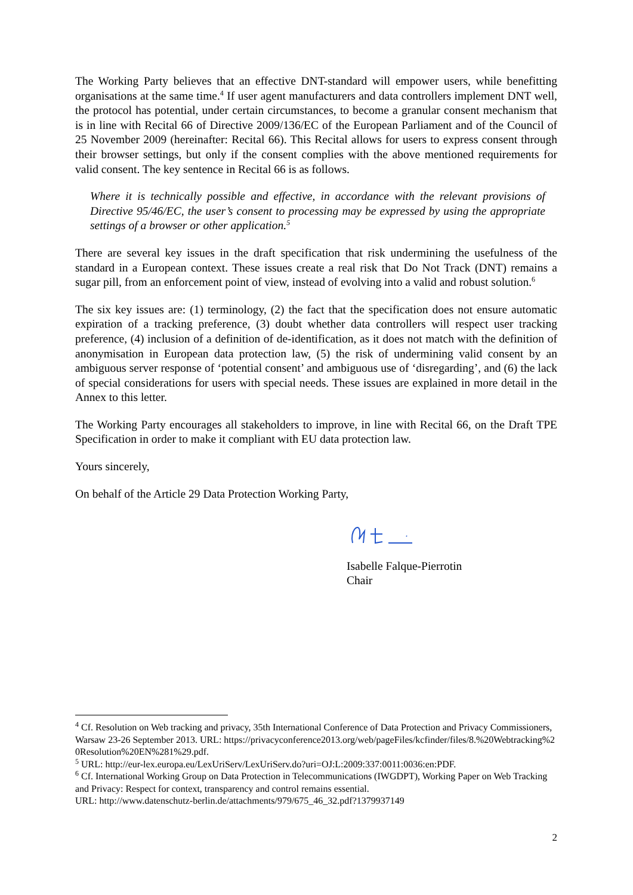The Working Party believes that an effective DNT-standard will empower users, while benefitting organisations at the same time.<sup>4</sup> If user agent manufacturers and data controllers implement DNT well, the protocol has potential, under certain circumstances, to become a granular consent mechanism that is in line with Recital 66 of Directive 2009/136/EC of the European Parliament and of the Council of 25 November 2009 (hereinafter: Recital 66). This Recital allows for users to express consent through their browser settings, but only if the consent complies with the above mentioned requirements for valid consent. The key sentence in Recital 66 is as follows.
Where it is technically possible and effective, in accordance with the relevant provisions of Directive 95/46/EC, the user’s consent to processing may be expressed by using the appropriate settings of a browser or other application.<sup>5</sup>
There are several key issues in the draft specification that risk undermining the usefulness of the standard in a European context. These issues create a real risk that Do Not Track (DNT) remains a sugar pill, from an enforcement point of view, instead of evolving into a valid and robust solution.<sup>6</sup>
The six key issues are: (1) terminology, (2) the fact that the specification does not ensure automatic expiration of a tracking preference, (3) doubt whether data controllers will respect user tracking preference, (4) inclusion of a definition of de-identification, as it does not match with the definition of anonymisation in European data protection law, (5) the risk of undermining valid consent by an ambiguous server response of ‘potential consent’ and ambiguous use of ‘disregarding’, and (6) the lack of special considerations for users with special needs. These issues are explained in more detail in the Annex to this letter.
The Working Party encourages all stakeholders to improve, in line with Recital 66, on the Draft TPE Specification in order to make it compliant with EU data protection law.
Yours sincerely,
On behalf of the Article 29 Data Protection Working Party,
Isabelle Falque-Pierrotin
Chair
<sup>4</sup> Cf. Resolution on Web tracking and privacy, 35th International Conference of Data Protection and Privacy Commissioners, Warsaw 23-26 September 2013. URL: https://privacyconference2013.org/web/pageFiles/kcfinder/files/8.%20Webtracking%20Resolution%20EN%281%29.pdf.
<sup>5</sup> URL: http://eur-lex.europa.eu/LexUriServ/LexUriServ.do?uri=OJ:L:2009:337:0011:0036:en:PDF.
<sup>6</sup> Cf. International Working Group on Data Protection in Telecommunications (IWGDPT), Working Paper on Web Tracking and Privacy: Respect for context, transparency and control remains essential.
URL: http://www.datenschutz-berlin.de/attachments/979/675_46_32.pdf?1379937149
2